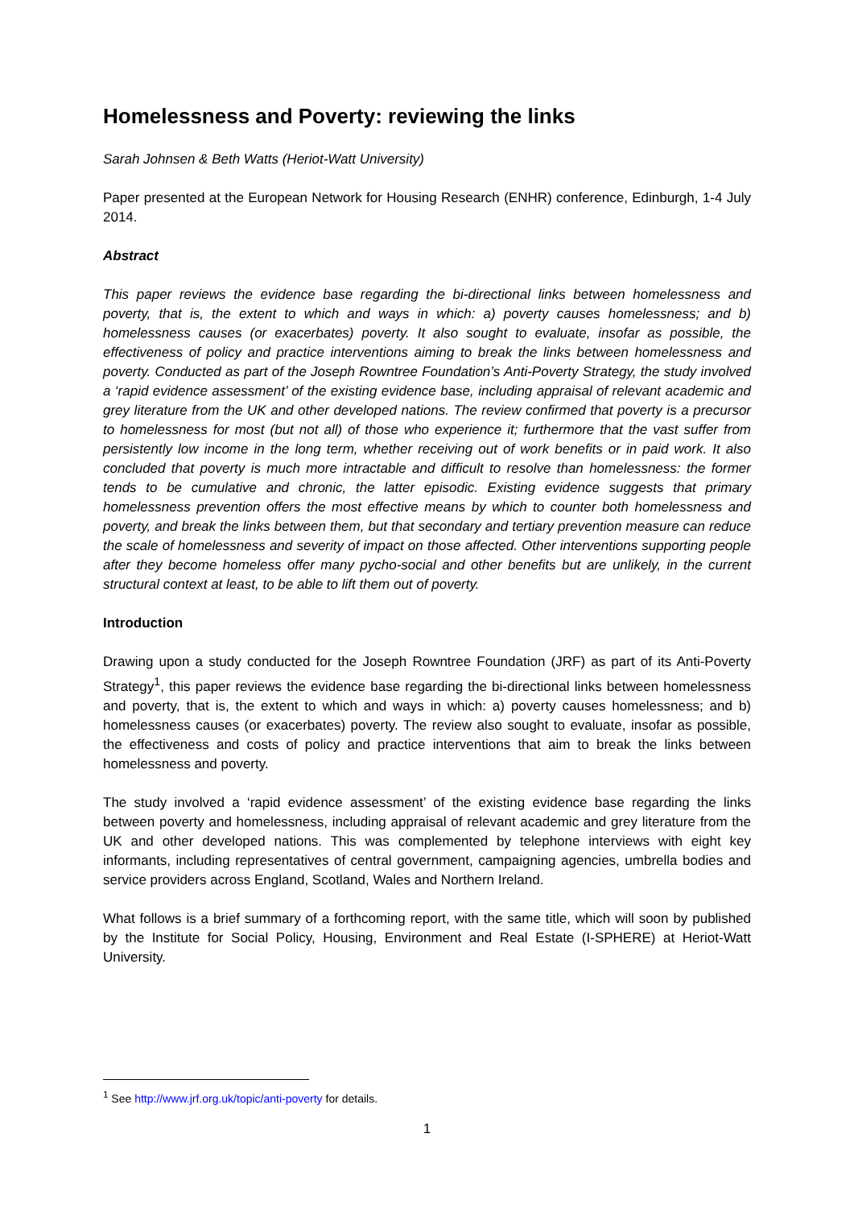Homelessness and Poverty: reviewing the links
Sarah Johnsen & Beth Watts (Heriot-Watt University)
Paper presented at the European Network for Housing Research (ENHR) conference, Edinburgh, 1-4 July 2014.
Abstract
This paper reviews the evidence base regarding the bi-directional links between homelessness and poverty, that is, the extent to which and ways in which: a) poverty causes homelessness; and b) homelessness causes (or exacerbates) poverty. It also sought to evaluate, insofar as possible, the effectiveness of policy and practice interventions aiming to break the links between homelessness and poverty. Conducted as part of the Joseph Rowntree Foundation’s Anti-Poverty Strategy, the study involved a ‘rapid evidence assessment’ of the existing evidence base, including appraisal of relevant academic and grey literature from the UK and other developed nations. The review confirmed that poverty is a precursor to homelessness for most (but not all) of those who experience it; furthermore that the vast suffer from persistently low income in the long term, whether receiving out of work benefits or in paid work. It also concluded that poverty is much more intractable and difficult to resolve than homelessness: the former tends to be cumulative and chronic, the latter episodic. Existing evidence suggests that primary homelessness prevention offers the most effective means by which to counter both homelessness and poverty, and break the links between them, but that secondary and tertiary prevention measure can reduce the scale of homelessness and severity of impact on those affected. Other interventions supporting people after they become homeless offer many pycho-social and other benefits but are unlikely, in the current structural context at least, to be able to lift them out of poverty.
Introduction
Drawing upon a study conducted for the Joseph Rowntree Foundation (JRF) as part of its Anti-Poverty Strategy<sup>1</sup>, this paper reviews the evidence base regarding the bi-directional links between homelessness and poverty, that is, the extent to which and ways in which: a) poverty causes homelessness; and b) homelessness causes (or exacerbates) poverty. The review also sought to evaluate, insofar as possible, the effectiveness and costs of policy and practice interventions that aim to break the links between homelessness and poverty.
The study involved a ‘rapid evidence assessment’ of the existing evidence base regarding the links between poverty and homelessness, including appraisal of relevant academic and grey literature from the UK and other developed nations. This was complemented by telephone interviews with eight key informants, including representatives of central government, campaigning agencies, umbrella bodies and service providers across England, Scotland, Wales and Northern Ireland.
What follows is a brief summary of a forthcoming report, with the same title, which will soon by published by the Institute for Social Policy, Housing, Environment and Real Estate (I-SPHERE) at Heriot-Watt University.
<sup>1</sup> See http://www.jrf.org.uk/topic/anti-poverty for details.
1